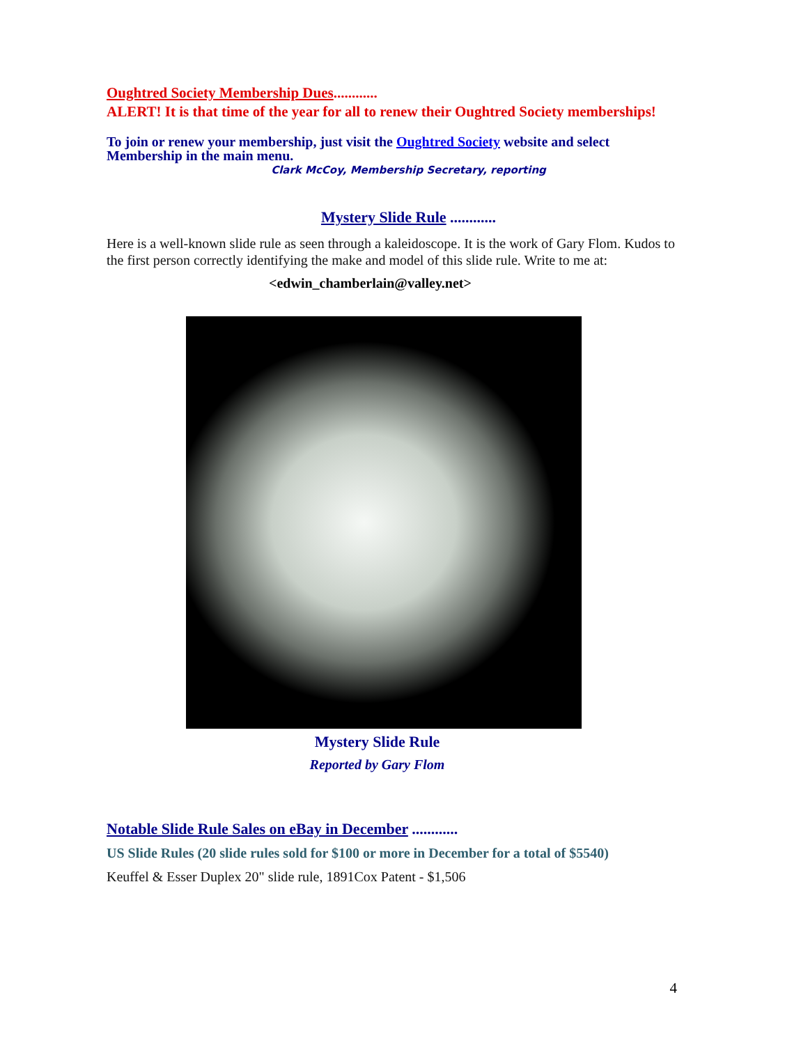Oughtred Society Membership Dues............
ALERT! It is that time of the year for all to renew their Oughtred Society memberships!
To join or renew your membership, just visit the Oughtred Society website and select Membership in the main menu.
Clark McCoy, Membership Secretary, reporting
Mystery Slide Rule ............
Here is a well-known slide rule as seen through a kaleidoscope. It is the work of Gary Flom. Kudos to the first person correctly identifying the make and model of this slide rule. Write to me at:
<edwin_chamberlain@valley.net>
Mystery Slide Rule
Reported by Gary Flom
Notable Slide Rule Sales on eBay in December ............
US Slide Rules (20 slide rules sold for $100 or more in December for a total of $5540)
Keuffel & Esser Duplex 20" slide rule, 1891Cox Patent - $1,506
4